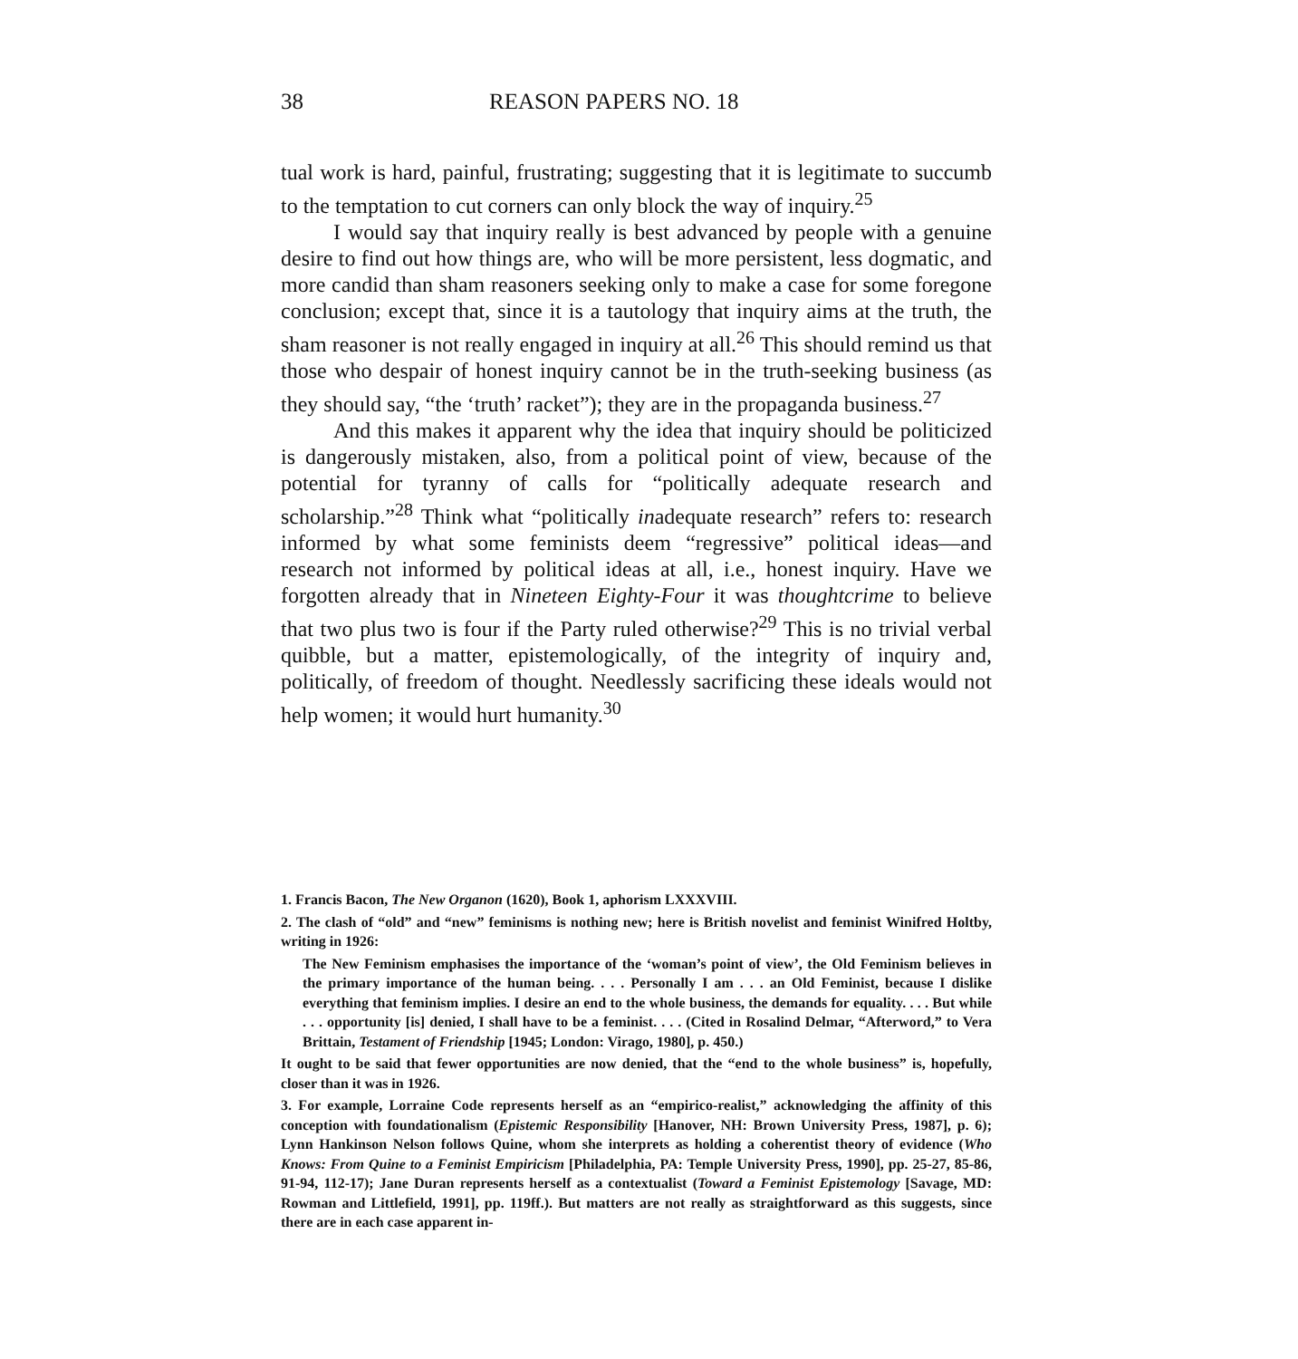38 REASON PAPERS NO. 18
tual work is hard, painful, frustrating; suggesting that it is legitimate to succumb to the temptation to cut corners can only block the way of inquiry.<sup>25</sup>
I would say that inquiry really is best advanced by people with a genuine desire to find out how things are, who will be more persistent, less dogmatic, and more candid than sham reasoners seeking only to make a case for some foregone conclusion; except that, since it is a tautology that inquiry aims at the truth, the sham reasoner is not really engaged in inquiry at all.<sup>26</sup> This should remind us that those who despair of honest inquiry cannot be in the truth-seeking business (as they should say, “the ‘truth’ racket”); they are in the propaganda business.<sup>27</sup>
And this makes it apparent why the idea that inquiry should be politicized is dangerously mistaken, also, from a political point of view, because of the potential for tyranny of calls for “politically adequate research and scholarship.”<sup>28</sup> Think what “politically inadequate research” refers to: research informed by what some feminists deem “regressive” political ideas—and research not informed by political ideas at all, i.e., honest inquiry. Have we forgotten already that in Nineteen Eighty-Four it was thoughtcrime to believe that two plus two is four if the Party ruled otherwise?<sup>29</sup> This is no trivial verbal quibble, but a matter, epistemologically, of the integrity of inquiry and, politically, of freedom of thought. Needlessly sacrificing these ideals would not help women; it would hurt humanity.<sup>30</sup>
1. Francis Bacon, The New Organon (1620), Book 1, aphorism LXXXVIII.
2. The clash of “old” and “new” feminisms is nothing new; here is British novelist and feminist Winifred Holtby, writing in 1926:
The New Feminism emphasises the importance of the ‘woman’s point of view’, the Old Feminism believes in the primary importance of the human being. . . . Personally I am . . . an Old Feminist, because I dislike everything that feminism implies. I desire an end to the whole business, the demands for equality. . . . But while . . . opportunity [is] denied, I shall have to be a feminist. . . . (Cited in Rosalind Delmar, “Afterword,” to Vera Brittain, Testament of Friendship [1945; London: Virago, 1980], p. 450.)
It ought to be said that fewer opportunities are now denied, that the “end to the whole business” is, hopefully, closer than it was in 1926.
3. For example, Lorraine Code represents herself as an “empirico-realist,” acknowledging the affinity of this conception with foundationalism (Epistemic Responsibility [Hanover, NH: Brown University Press, 1987], p. 6); Lynn Hankinson Nelson follows Quine, whom she interprets as holding a coherentist theory of evidence (Who Knows: From Quine to a Feminist Empiricism [Philadelphia, PA: Temple University Press, 1990], pp. 25-27, 85-86, 91-94, 112-17); Jane Duran represents herself as a contextualist (Toward a Feminist Epistemology [Savage, MD: Rowman and Littlefield, 1991], pp. 119ff.). But matters are not really as straightforward as this suggests, since there are in each case apparent in-